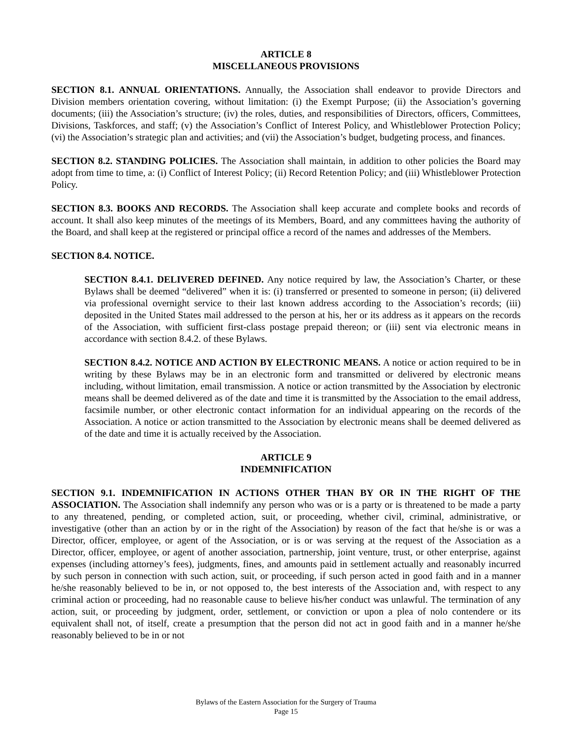ARTICLE 8
MISCELLANEOUS PROVISIONS
SECTION 8.1. ANNUAL ORIENTATIONS. Annually, the Association shall endeavor to provide Directors and Division members orientation covering, without limitation: (i) the Exempt Purpose; (ii) the Association’s governing documents; (iii) the Association’s structure; (iv) the roles, duties, and responsibilities of Directors, officers, Committees, Divisions, Taskforces, and staff; (v) the Association’s Conflict of Interest Policy, and Whistleblower Protection Policy; (vi) the Association’s strategic plan and activities; and (vii) the Association’s budget, budgeting process, and finances.
SECTION 8.2. STANDING POLICIES. The Association shall maintain, in addition to other policies the Board may adopt from time to time, a: (i) Conflict of Interest Policy; (ii) Record Retention Policy; and (iii) Whistleblower Protection Policy.
SECTION 8.3. BOOKS AND RECORDS. The Association shall keep accurate and complete books and records of account. It shall also keep minutes of the meetings of its Members, Board, and any committees having the authority of the Board, and shall keep at the registered or principal office a record of the names and addresses of the Members.
SECTION 8.4. NOTICE.
SECTION 8.4.1. DELIVERED DEFINED. Any notice required by law, the Association’s Charter, or these Bylaws shall be deemed “delivered” when it is: (i) transferred or presented to someone in person; (ii) delivered via professional overnight service to their last known address according to the Association’s records; (iii) deposited in the United States mail addressed to the person at his, her or its address as it appears on the records of the Association, with sufficient first-class postage prepaid thereon; or (iii) sent via electronic means in accordance with section 8.4.2. of these Bylaws.
SECTION 8.4.2. NOTICE AND ACTION BY ELECTRONIC MEANS. A notice or action required to be in writing by these Bylaws may be in an electronic form and transmitted or delivered by electronic means including, without limitation, email transmission. A notice or action transmitted by the Association by electronic means shall be deemed delivered as of the date and time it is transmitted by the Association to the email address, facsimile number, or other electronic contact information for an individual appearing on the records of the Association. A notice or action transmitted to the Association by electronic means shall be deemed delivered as of the date and time it is actually received by the Association.
ARTICLE 9
INDEMNIFICATION
SECTION 9.1. INDEMNIFICATION IN ACTIONS OTHER THAN BY OR IN THE RIGHT OF THE ASSOCIATION. The Association shall indemnify any person who was or is a party or is threatened to be made a party to any threatened, pending, or completed action, suit, or proceeding, whether civil, criminal, administrative, or investigative (other than an action by or in the right of the Association) by reason of the fact that he/she is or was a Director, officer, employee, or agent of the Association, or is or was serving at the request of the Association as a Director, officer, employee, or agent of another association, partnership, joint venture, trust, or other enterprise, against expenses (including attorney’s fees), judgments, fines, and amounts paid in settlement actually and reasonably incurred by such person in connection with such action, suit, or proceeding, if such person acted in good faith and in a manner he/she reasonably believed to be in, or not opposed to, the best interests of the Association and, with respect to any criminal action or proceeding, had no reasonable cause to believe his/her conduct was unlawful. The termination of any action, suit, or proceeding by judgment, order, settlement, or conviction or upon a plea of nolo contendere or its equivalent shall not, of itself, create a presumption that the person did not act in good faith and in a manner he/she reasonably believed to be in or not
Bylaws of the Eastern Association for the Surgery of Trauma
Page 15